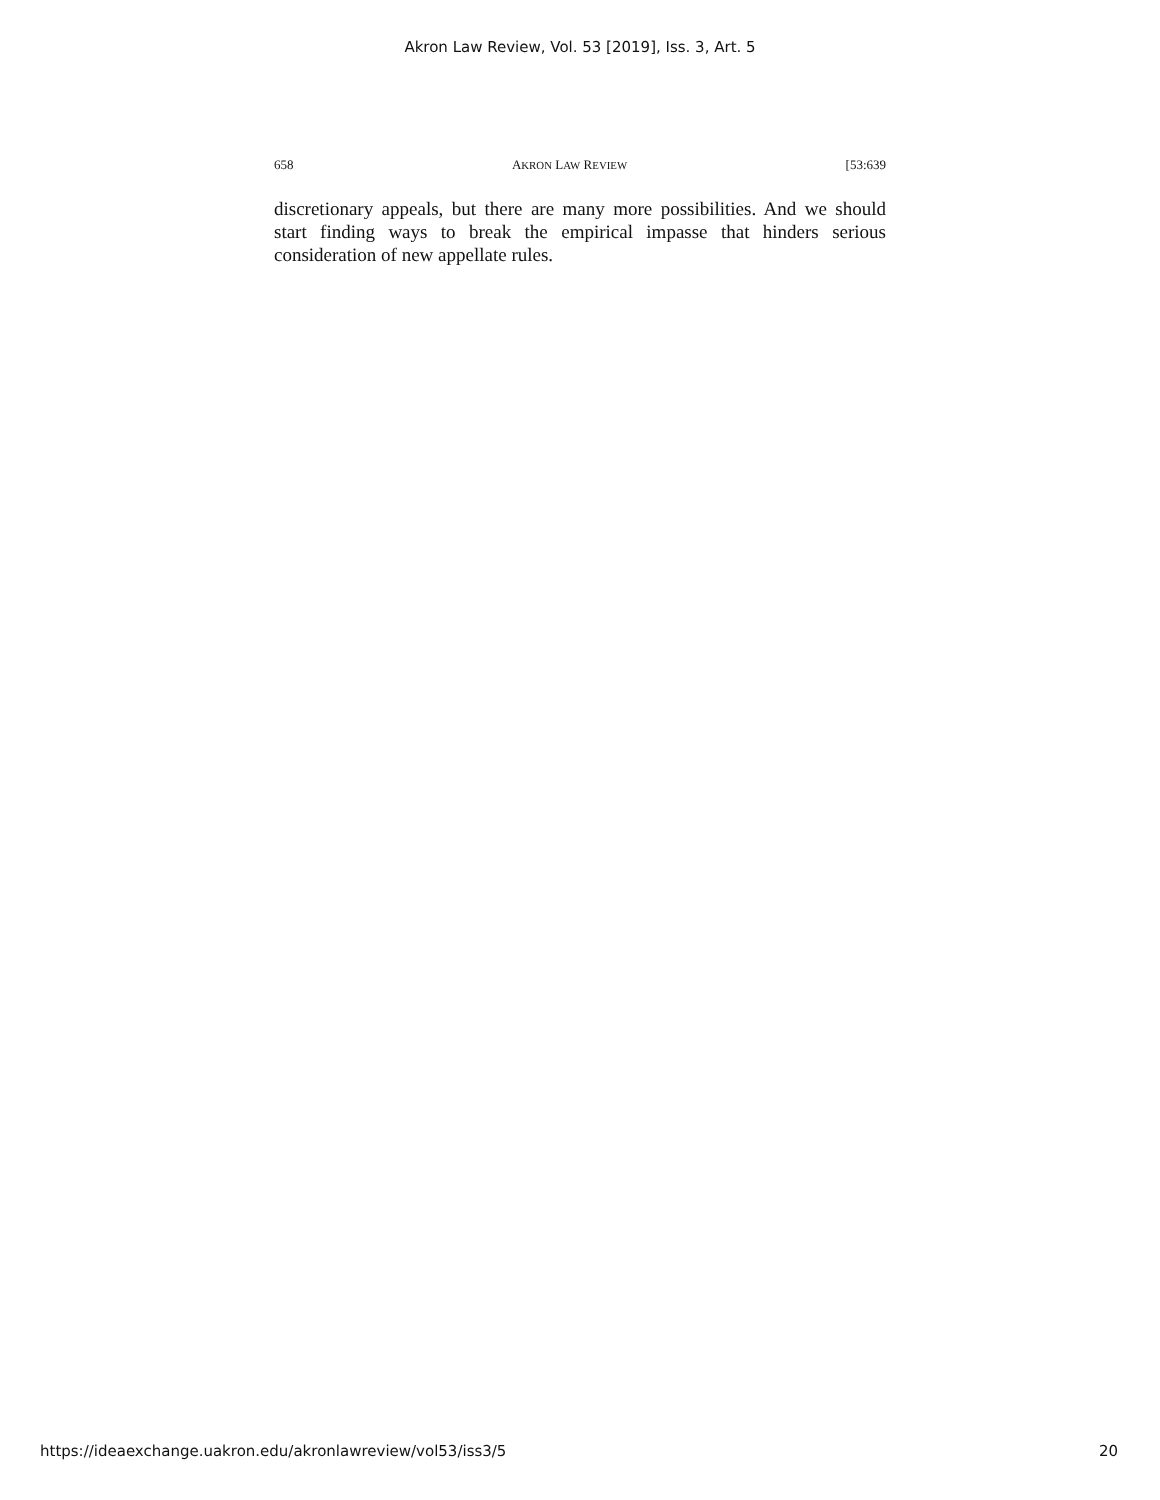Akron Law Review, Vol. 53 [2019], Iss. 3, Art. 5
658 AKRON LAW REVIEW [53:639
discretionary appeals, but there are many more possibilities. And we should start finding ways to break the empirical impasse that hinders serious consideration of new appellate rules.
https://ideaexchange.uakron.edu/akronlawreview/vol53/iss3/5 20